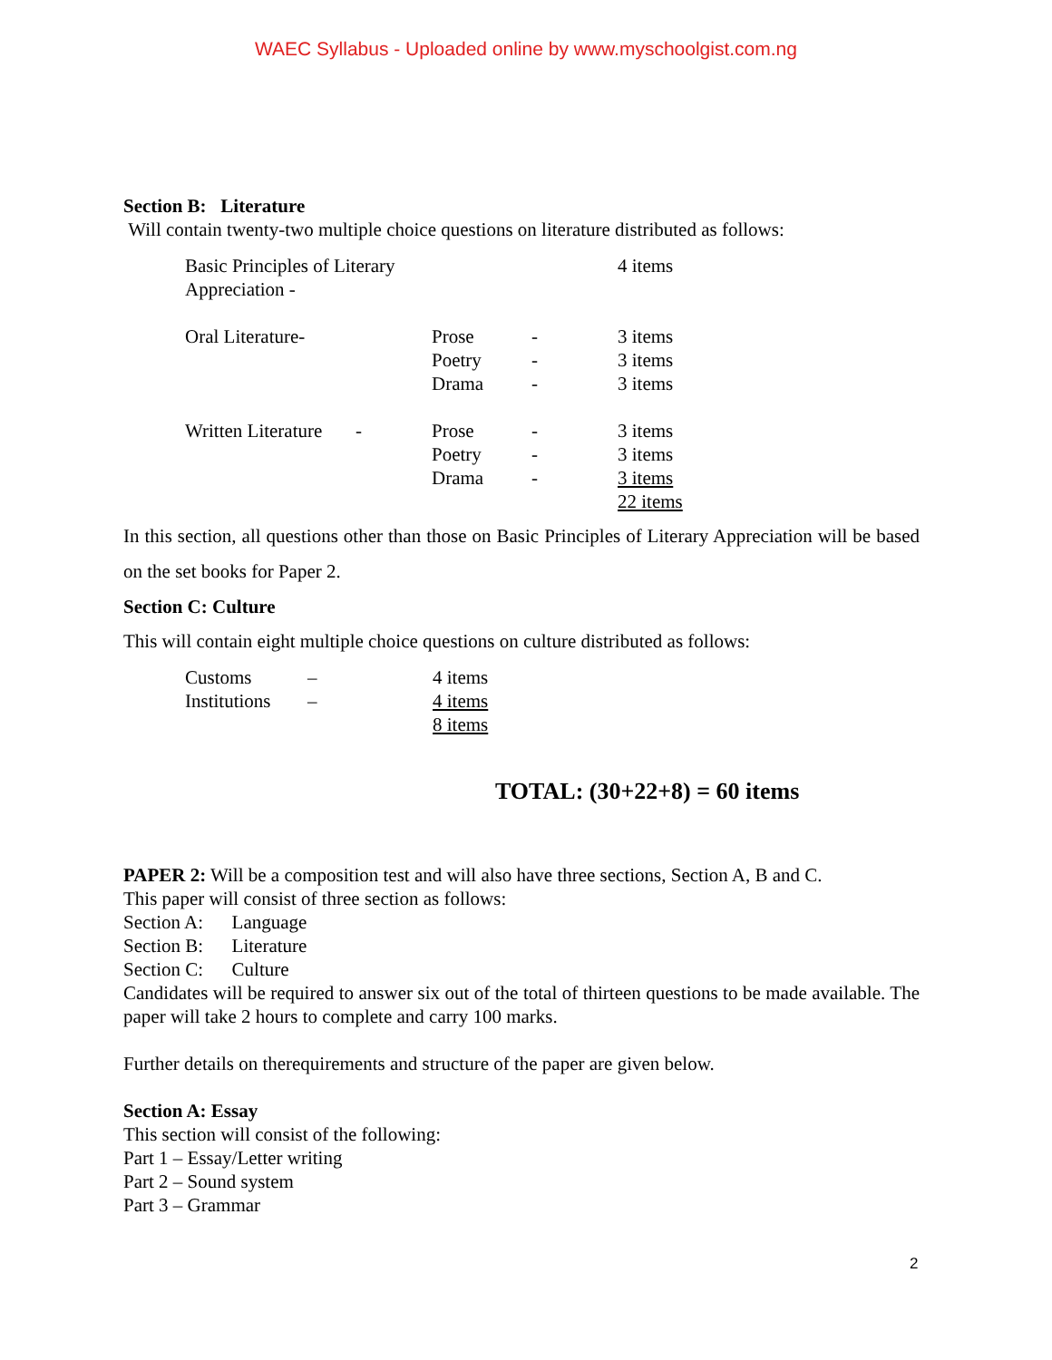WAEC Syllabus - Uploaded online by www.myschoolgist.com.ng
Section B: Literature
Will contain twenty-two multiple choice questions on literature distributed as follows:
| Basic Principles of Literary Appreciation - | | | 4 items |
| Oral Literature- | Prose | - | 3 items |
| | Poetry | - | 3 items |
| | Drama | - | 3 items |
| Written Literature - | Prose | - | 3 items |
| | Poetry | - | 3 items |
| | Drama | - | 3 items |
| | | | 22 items |
In this section, all questions other than those on Basic Principles of Literary Appreciation will be based on the set books for Paper 2.
Section C: Culture
This will contain eight multiple choice questions on culture distributed as follows:
| Customs | – | 4 items |
| Institutions | – | 4 items |
| | | 8 items |
TOTAL: (30+22+8) = 60 items
PAPER 2: Will be a composition test and will also have three sections, Section A, B and C.
This paper will consist of three section as follows:
Section A: Language
Section B: Literature
Section C: Culture
Candidates will be required to answer six out of the total of thirteen questions to be made available. The paper will take 2 hours to complete and carry 100 marks.
Further details on therequirements and structure of the paper are given below.
Section A: Essay
This section will consist of the following:
Part 1 – Essay/Letter writing
Part 2 – Sound system
Part 3 – Grammar
2